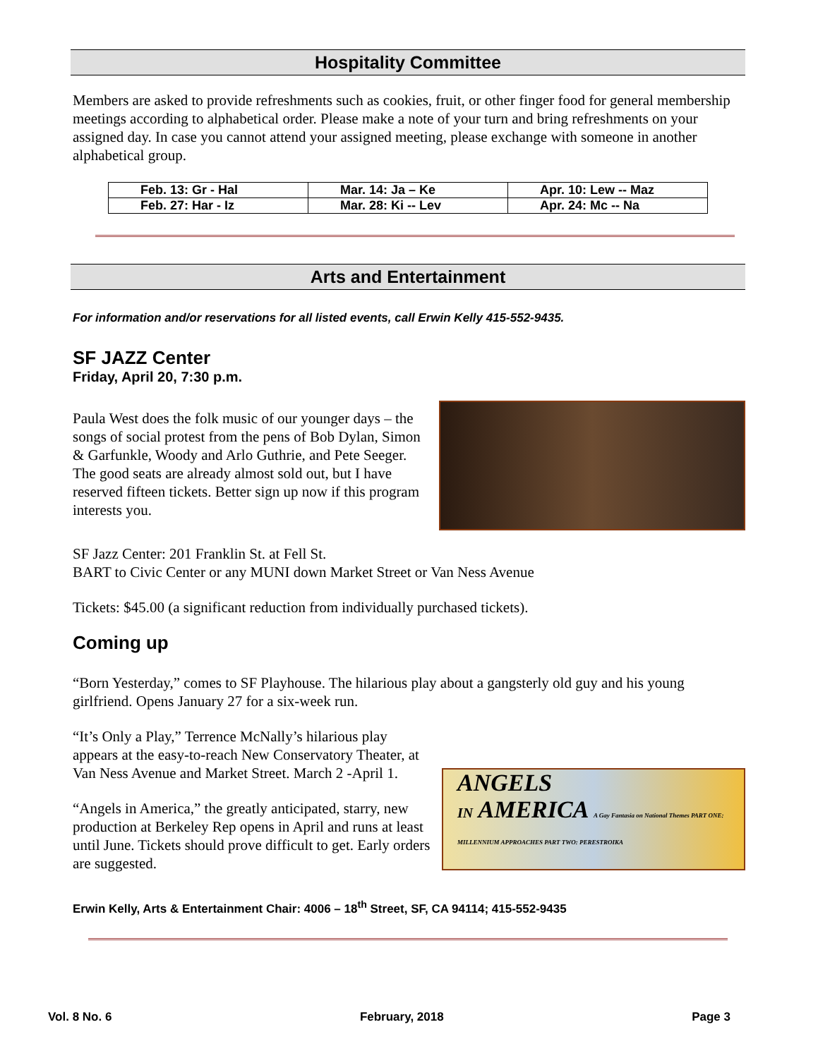Hospitality Committee
Members are asked to provide refreshments such as cookies, fruit, or other finger food for general membership meetings according to alphabetical order. Please make a note of your turn and bring refreshments on your assigned day. In case you cannot attend your assigned meeting, please exchange with someone in another alphabetical group.
| Feb. 13: Gr - Hal | Mar. 14: Ja – Ke | Apr. 10: Lew -- Maz |
| Feb. 27: Har - Iz | Mar. 28: Ki -- Lev | Apr. 24: Mc -- Na |
Arts and Entertainment
For information and/or reservations for all listed events, call Erwin Kelly 415-552-9435.
SF JAZZ Center
Friday, April 20, 7:30 p.m.
Paula West does the folk music of our younger days – the songs of social protest from the pens of Bob Dylan, Simon & Garfunkle, Woody and Arlo Guthrie, and Pete Seeger. The good seats are already almost sold out, but I have reserved fifteen tickets. Better sign up now if this program interests you.
SF Jazz Center: 201 Franklin St. at Fell St.
BART to Civic Center or any MUNI down Market Street or Van Ness Avenue
Tickets: $45.00 (a significant reduction from individually purchased tickets).
Coming up
“Born Yesterday,” comes to SF Playhouse. The hilarious play about a gangsterly old guy and his young girlfriend. Opens January 27 for a six-week run.
“It’s Only a Play,” Terrence McNally’s hilarious play appears at the easy-to-reach New Conservatory Theater, at Van Ness Avenue and Market Street. March 2 -April 1.
“Angels in America,” the greatly anticipated, starry, new production at Berkeley Rep opens in April and runs at least until June. Tickets should prove difficult to get. Early orders are suggested.
ANGELS
IN AMERICA A Gay Fantasia on National Themes PART ONE: MILLENNIUM APPROACHES PART TWO: PERESTROIKA
Erwin Kelly, Arts & Entertainment Chair: 4006 – 18<sup>th</sup> Street, SF, CA 94114; 415-552-9435
Vol. 8 No. 6 February, 2018 Page 3